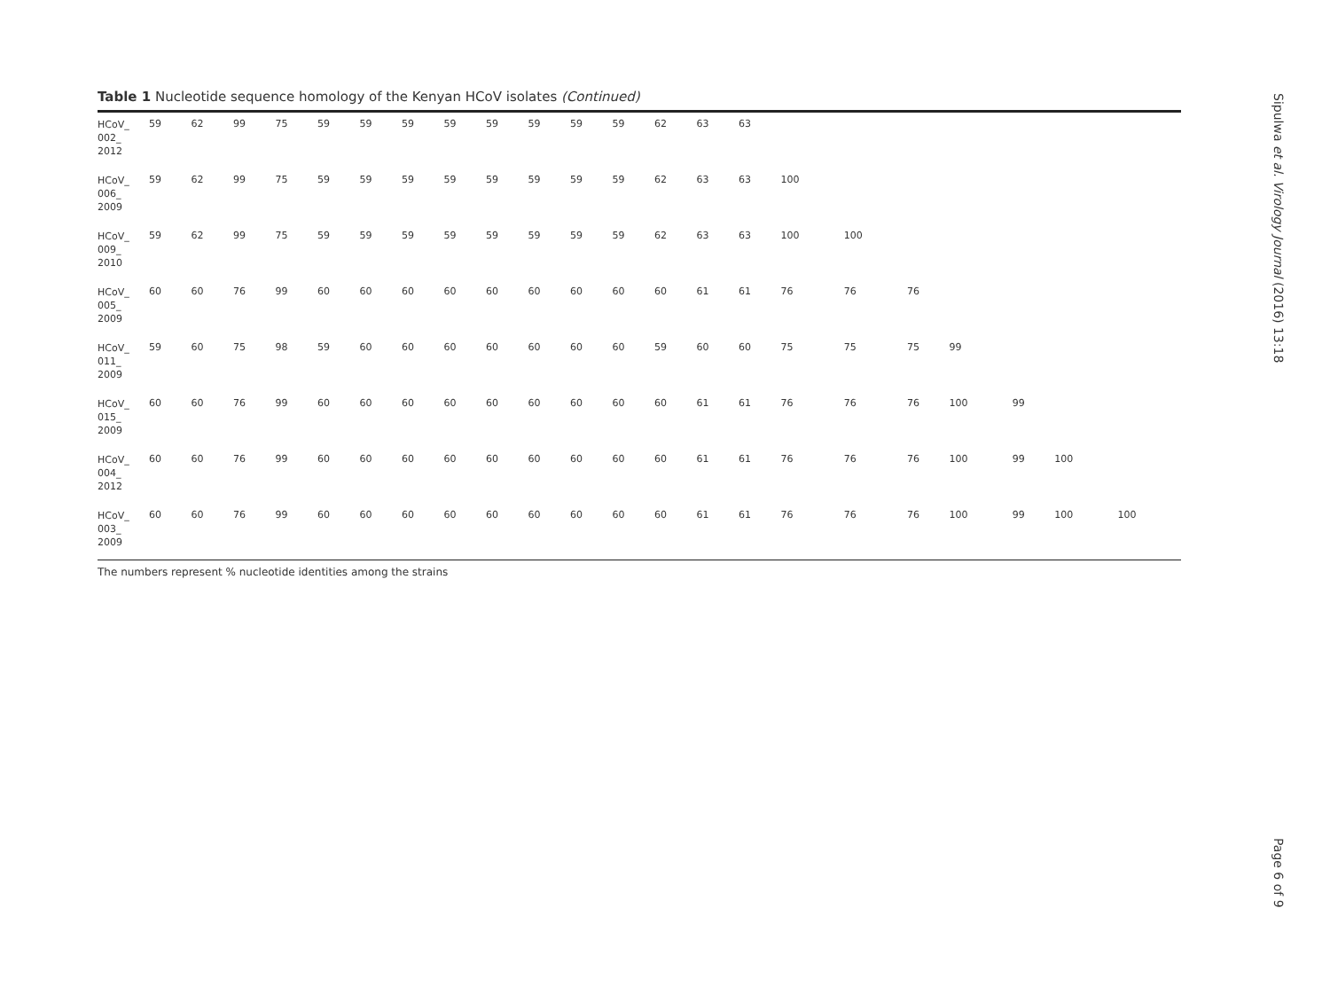Table 1 Nucleotide sequence homology of the Kenyan HCoV isolates (Continued)
| HCoV_ 002_ 2012 | 59 | 62 | 99 | 75 | 59 | 59 | 59 | 59 | 59 | 59 | 59 | 59 | 62 | 63 | 63 | | | | | | | |
| HCoV_ 006_ 2009 | 59 | 62 | 99 | 75 | 59 | 59 | 59 | 59 | 59 | 59 | 59 | 59 | 62 | 63 | 63 | 100 | | | | | | |
| HCoV_ 009_ 2010 | 59 | 62 | 99 | 75 | 59 | 59 | 59 | 59 | 59 | 59 | 59 | 59 | 62 | 63 | 63 | 100 | 100 | | | | | |
| HCoV_ 005_ 2009 | 60 | 60 | 76 | 99 | 60 | 60 | 60 | 60 | 60 | 60 | 60 | 60 | 60 | 61 | 61 | 76 | 76 | 76 | | | | |
| HCoV_ 011_ 2009 | 59 | 60 | 75 | 98 | 59 | 60 | 60 | 60 | 60 | 60 | 60 | 60 | 59 | 60 | 60 | 75 | 75 | 75 | 99 | | | |
| HCoV_ 015_ 2009 | 60 | 60 | 76 | 99 | 60 | 60 | 60 | 60 | 60 | 60 | 60 | 60 | 60 | 61 | 61 | 76 | 76 | 76 | 100 | 99 | | |
| HCoV_ 004_ 2012 | 60 | 60 | 76 | 99 | 60 | 60 | 60 | 60 | 60 | 60 | 60 | 60 | 60 | 61 | 61 | 76 | 76 | 76 | 100 | 99 | 100 | |
| HCoV_ 003_ 2009 | 60 | 60 | 76 | 99 | 60 | 60 | 60 | 60 | 60 | 60 | 60 | 60 | 60 | 61 | 61 | 76 | 76 | 76 | 100 | 99 | 100 | 100 |
The numbers represent % nucleotide identities among the strains
Sipulwa et al. Virology Journal (2016) 13:18
Page 6 of 9